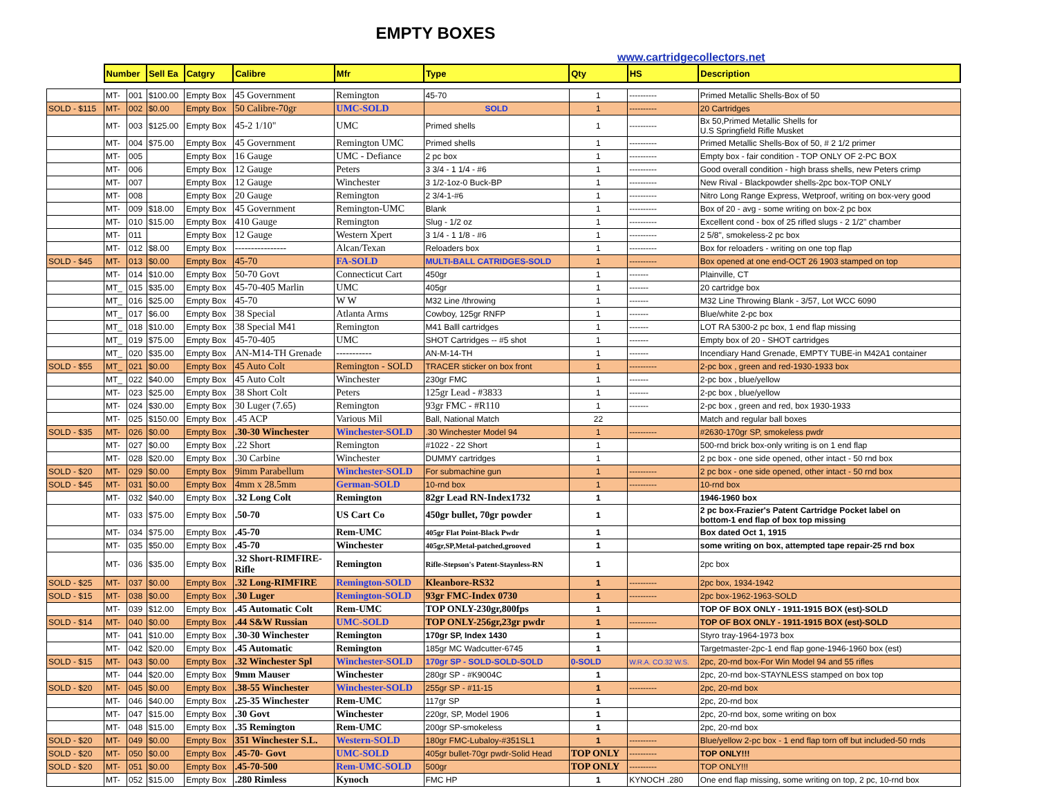EMPTY BOXES
www.cartridgecollectors.net
| | Number | | Sell Ea | Catgry | Calibre | Mfr | Type | Qty | HS | Description |
| --- | --- | --- | --- | --- | --- | --- | --- | --- | --- | --- |
| | MT- | 001 | $100.00 | Empty Box | 45 Government | Remington | 45-70 | 1 | ---------- | Primed Metallic Shells-Box of 50 |
| SOLD - $115 | MT- | 002 | $0.00 | Empty Box | 50 Calibre-70gr | UMC-SOLD | SOLD | 1 | ---------- | 20 Cartridges |
| | MT- | 003 | $125.00 | Empty Box | 45-2 1/10" | UMC | Primed shells | 1 | ---------- | Bx 50,Primed Metallic Shells for U.S Springfield Rifle Musket |
| | MT- | 004 | $75.00 | Empty Box | 45 Government | Remington UMC | Primed shells | 1 | ---------- | Primed Metallic Shells-Box of 50, # 2 1/2 primer |
| | MT- | 005 | | Empty Box | 16 Gauge | UMC - Defiance | 2 pc box | 1 | ---------- | Empty box - fair condition - TOP ONLY OF 2-PC BOX |
| | MT- | 006 | | Empty Box | 12 Gauge | Peters | 3 3/4 - 1 1/4 - #6 | 1 | ---------- | Good overall condition - high brass shells, new Peters crimp |
| | MT- | 007 | | Empty Box | 12 Gauge | Winchester | 3 1/2-1oz-0 Buck-BP | 1 | ---------- | New Rival - Blackpowder shells-2pc box-TOP ONLY |
| | MT- | 008 | | Empty Box | 20 Gauge | Remington | 2 3/4-1-#6 | 1 | ---------- | Nitro Long Range Express, Wetproof, writing on box-very good |
| | MT- | 009 | $18.00 | Empty Box | 45 Government | Remington-UMC | Blank | 1 | ---------- | Box of 20 - avg - some writing on box-2 pc box |
| | MT- | 010 | $15.00 | Empty Box | 410 Gauge | Remington | Slug - 1/2 oz | 1 | ---------- | Excellent cond - box of 25 rifled slugs - 2 1/2" chamber |
| | MT- | 011 | | Empty Box | 12 Gauge | Western Xpert | 3 1/4 - 1 1/8 - #6 | 1 | ---------- | 2 5/8", smokeless-2 pc box |
| | MT- | 012 | $8.00 | Empty Box | ---------------- | Alcan/Texan | Reloaders box | 1 | ---------- | Box for reloaders - writing on one top flap |
| SOLD - $45 | MT- | 013 | $0.00 | Empty Box | 45-70 | FA-SOLD | MULTI-BALL CATRIDGES-SOLD | 1 | ---------- | Box opened at one end-OCT 26 1903 stamped on top |
| | MT- | 014 | $10.00 | Empty Box | 50-70 Govt | Connecticut Cart | 450gr | 1 | ------- | Plainville, CT |
| | MT_ | 015 | $35.00 | Empty Box | 45-70-405 Marlin | UMC | 405gr | 1 | ------- | 20 cartridge box |
| | MT_ | 016 | $25.00 | Empty Box | 45-70 | W W | M32 Line /throwing | 1 | ------- | M32 Line Throwing Blank - 3/57, Lot WCC 6090 |
| | MT_ | 017 | $6.00 | Empty Box | 38 Special | Atlanta Arms | Cowboy, 125gr RNFP | 1 | ------- | Blue/white 2-pc box |
| | MT_ | 018 | $10.00 | Empty Box | 38 Special M41 | Remington | M41 Balll cartridges | 1 | ------- | LOT RA 5300-2 pc box, 1 end flap missing |
| | MT_ | 019 | $75.00 | Empty Box | 45-70-405 | UMC | SHOT Cartridges -- #5 shot | 1 | ------- | Empty box of 20 - SHOT cartridges |
| | MT_ | 020 | $35.00 | Empty Box | AN-M14-TH Grenade | ----------- | AN-M-14-TH | 1 | ------- | Incendiary Hand Grenade, EMPTY TUBE-in M42A1 container |
| SOLD - $55 | MT_ | 021 | $0.00 | Empty Box | 45 Auto Colt | Remington - SOLD | TRACER sticker on box front | 1 | ---------- | 2-pc box , green and red-1930-1933 box |
| | MT_ | 022 | $40.00 | Empty Box | 45 Auto Colt | Winchester | 230gr FMC | 1 | ------- | 2-pc box , blue/yellow |
| | MT- | 023 | $25.00 | Empty Box | 38 Short Colt | Peters | 125gr Lead - #3833 | 1 | ------- | 2-pc box , blue/yellow |
| | MT- | 024 | $30.00 | Empty Box | 30 Luger (7.65) | Remington | 93gr FMC - #R110 | 1 | ------- | 2-pc box , green and red, box 1930-1933 |
| | MT- | 025 | $150.00 | Empty Box | .45 ACP | Various Mil | Ball, National Match | 22 | | Match and regular ball boxes |
| SOLD - $35 | MT- | 026 | $0.00 | Empty Box | .30-30 Winchester | Winchester-SOLD | .30 Winchester Model 94 | 1 | ---------- | #2630-170gr SP, smokeless pwdr |
| | MT- | 027 | $0.00 | Empty Box | .22 Short | Remington | #1022 - 22 Short | 1 | | 500-rnd brick box-only writing is on 1 end flap |
| | MT- | 028 | $20.00 | Empty Box | .30 Carbine | Winchester | DUMMY cartridges | 1 | | 2 pc box - one side opened, other intact - 50 rnd box |
| SOLD - $20 | MT- | 029 | $0.00 | Empty Box | 9imm Parabellum | Winchester-SOLD | For submachine gun | 1 | ---------- | 2 pc box - one side opened, other intact - 50 rnd box |
| SOLD - $45 | MT- | 031 | $0.00 | Empty Box | 4mm x 28.5mm | German-SOLD | 10-rnd box | 1 | ---------- | 10-rnd box |
| | MT- | 032 | $40.00 | Empty Box | .32 Long Colt | Remington | 82gr Lead RN-Index1732 | 1 | | 1946-1960 box |
| | MT- | 033 | $75.00 | Empty Box | .50-70 | US Cart Co | 450gr bullet, 70gr powder | 1 | | 2 pc box-Frazier's Patent Cartridge Pocket label on bottom-1 end flap of box top missing |
| | MT- | 034 | $75.00 | Empty Box | .45-70 | Rem-UMC | 405gr Flat Point-Black Pwdr | 1 | | Box dated Oct 1, 1915 |
| | MT- | 035 | $50.00 | Empty Box | .45-70 | Winchester | 405gr,SP,Metal-patched,grooved | 1 | | some writing on box, attempted tape repair-25 rnd box |
| | MT- | 036 | $35.00 | Empty Box | .32 Short-RIMFIRE- Rifle | Remington | Rifle-Stepson's Patent-Staynless-RN | 1 | | 2pc box |
| SOLD - $25 | MT- | 037 | $0.00 | Empty Box | .32 Long-RIMFIRE | Remington-SOLD | Kleanbore-RS32 | 1 | ---------- | 2pc box, 1934-1942 |
| SOLD - $15 | MT- | 038 | $0.00 | Empty Box | .30 Luger | Remington-SOLD | 93gr FMC-Index 0730 | 1 | ---------- | 2pc box-1962-1963-SOLD |
| | MT- | 039 | $12.00 | Empty Box | .45 Automatic Colt | Rem-UMC | TOP ONLY-230gr,800fps | 1 | | TOP OF BOX ONLY - 1911-1915 BOX (est)-SOLD |
| SOLD - $14 | MT- | 040 | $0.00 | Empty Box | .44 S&W Russian | UMC-SOLD | TOP ONLY-256gr,23gr pwdr | 1 | ---------- | TOP OF BOX ONLY - 1911-1915 BOX (est)-SOLD |
| | MT- | 041 | $10.00 | Empty Box | .30-30 Winchester | Remington | 170gr SP, Index 1430 | 1 | | Styro tray-1964-1973 box |
| | MT- | 042 | $20.00 | Empty Box | .45 Automatic | Remington | 185gr MC Wadcutter-6745 | 1 | | Targetmaster-2pc-1 end flap gone-1946-1960 box (est) |
| SOLD - $15 | MT- | 043 | $0.00 | Empty Box | .32 Winchester Spl | Winchester-SOLD | 170gr SP - SOLD-SOLD-SOLD | 0-SOLD | W.R.A. CO.32 W.S. | 2pc, 20-rnd box-For Win Model 94 and 55 rifles |
| | MT- | 044 | $20.00 | Empty Box | 9mm Mauser | Winchester | 280gr SP - #K9004C | 1 | | 2pc, 20-rnd box-STAYNLESS stamped on box top |
| SOLD - $20 | MT- | 045 | $0.00 | Empty Box | .38-55 Winchester | Winchester-SOLD | 255gr SP - #11-15 | 1 | ---------- | 2pc, 20-rnd box |
| | MT- | 046 | $40.00 | Empty Box | .25-35 Winchester | Rem-UMC | 117gr SP | 1 | | 2pc, 20-rnd box |
| | MT- | 047 | $15.00 | Empty Box | .30 Govt | Winchester | 220gr, SP, Model 1906 | 1 | | 2pc, 20-rnd box, some writing on box |
| | MT- | 048 | $15.00 | Empty Box | .35 Remington | Rem-UMC | 200gr SP-smokeless | 1 | | 2pc, 20-rnd box |
| SOLD - $20 | MT- | 049 | $0.00 | Empty Box | 351 Winchester S.L. | Western-SOLD | 180gr FMC-Lubaloy-#351SL1 | 1 | ---------- | Blue/yellow 2-pc box - 1 end flap torn off but included-50 rnds |
| SOLD - $20 | MT- | 050 | $0.00 | Empty Box | .45-70- Govt | UMC-SOLD | 405gr bullet-70gr pwdr-Solid Head | TOP ONLY | ---------- | TOP ONLY!!! |
| SOLD - $20 | MT- | 051 | $0.00 | Empty Box | .45-70-500 | Rem-UMC-SOLD | 500gr | TOP ONLY | ---------- | TOP ONLY!!! |
| | MT- | 052 | $15.00 | Empty Box | .280 Rimless | Kynoch | FMC HP | 1 | KYNOCH .280 | One end flap missing, some writing on top, 2 pc, 10-rnd box |